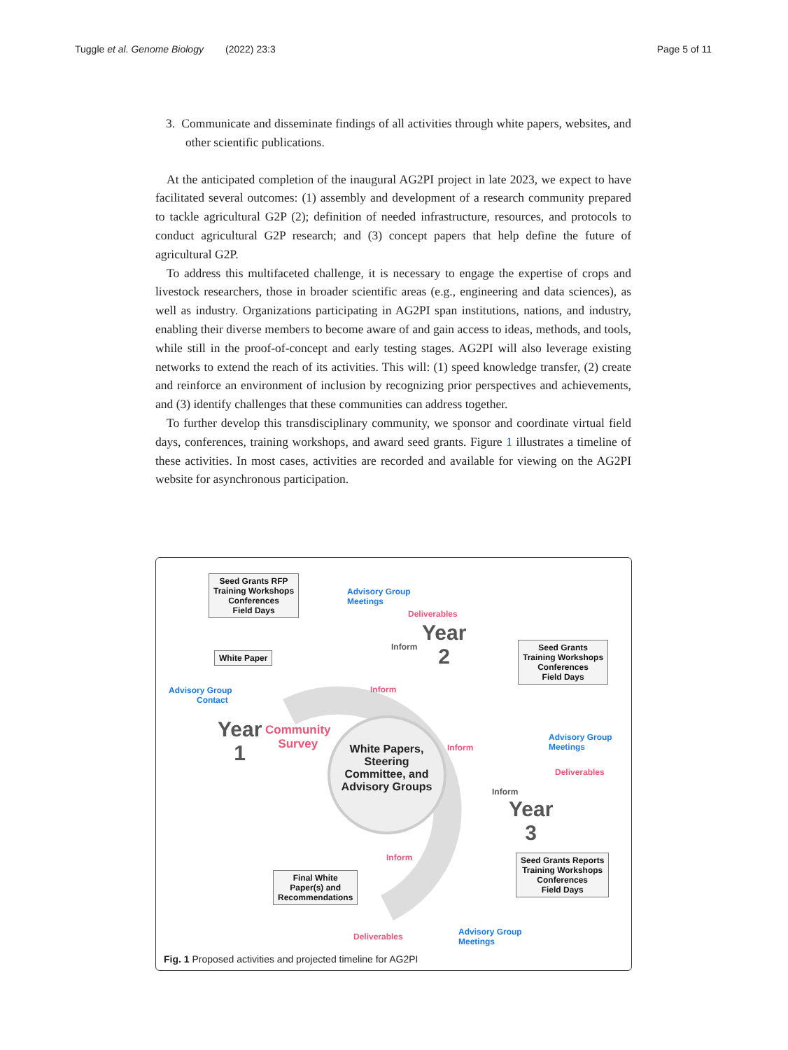Tuggle et al. Genome Biology (2022) 23:3 Page 5 of 11
3. Communicate and disseminate findings of all activities through white papers, websites, and other scientific publications.
At the anticipated completion of the inaugural AG2PI project in late 2023, we expect to have facilitated several outcomes: (1) assembly and development of a research community prepared to tackle agricultural G2P (2); definition of needed infrastructure, resources, and protocols to conduct agricultural G2P research; and (3) concept papers that help define the future of agricultural G2P.
To address this multifaceted challenge, it is necessary to engage the expertise of crops and livestock researchers, those in broader scientific areas (e.g., engineering and data sciences), as well as industry. Organizations participating in AG2PI span institutions, nations, and industry, enabling their diverse members to become aware of and gain access to ideas, methods, and tools, while still in the proof-of-concept and early testing stages. AG2PI will also leverage existing networks to extend the reach of its activities. This will: (1) speed knowledge transfer, (2) create and reinforce an environment of inclusion by recognizing prior perspectives and achievements, and (3) identify challenges that these communities can address together.
To further develop this transdisciplinary community, we sponsor and coordinate virtual field days, conferences, training workshops, and award seed grants. Figure 1 illustrates a timeline of these activities. In most cases, activities are recorded and available for viewing on the AG2PI website for asynchronous participation.
Seed Grants RFP
Training Workshops
Conferences
Field Days
Advisory Group
Meetings
Deliverables
Year
2
Inform
Seed Grants
Training Workshops
Conferences
Field Days
White Paper
Inform
Advisory Group
Contact
Year
1
Community
Survey
White Papers, Steering Committee, and Advisory Groups
Advisory Group
Meetings
Inform
Deliverables
Inform
Year
3
Inform
Seed Grants Reports
Training Workshops
Conferences
Field Days
Final White
Paper(s) and
Recommendations
Deliverables
Advisory Group
Meetings
Fig. 1 Proposed activities and projected timeline for AG2PI